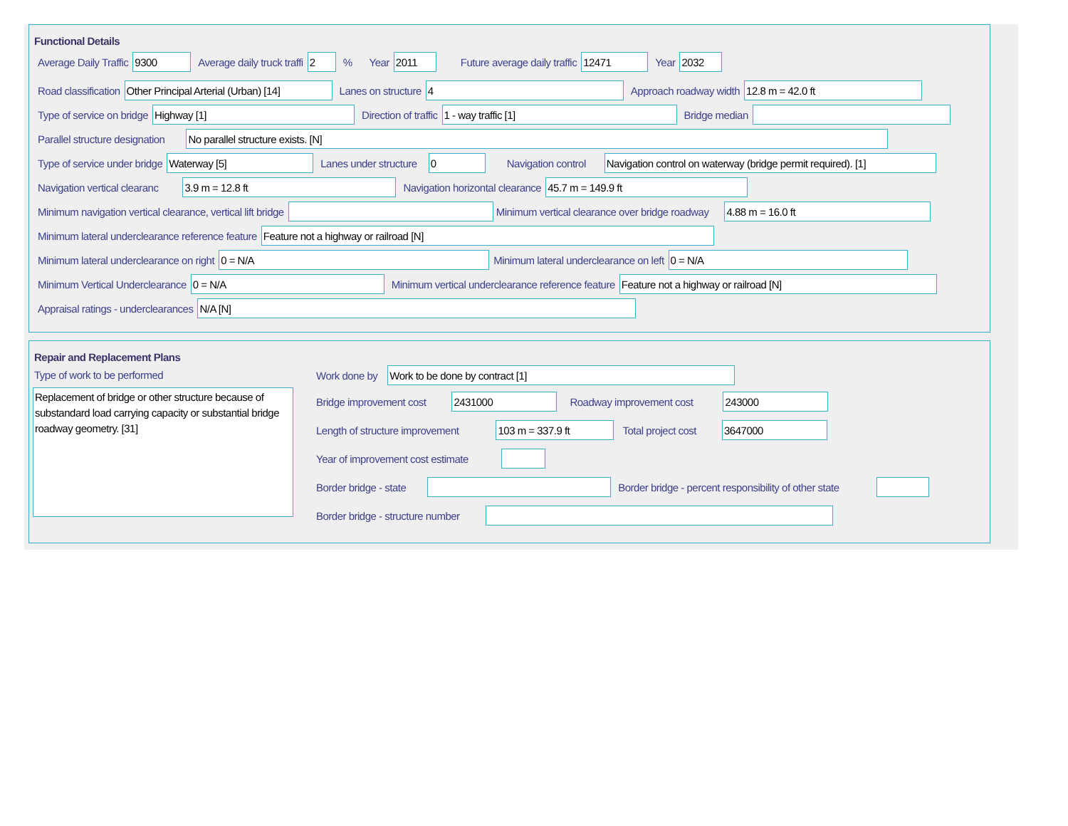Functional Details
Average Daily Traffic 9300 Average daily truck traffi 2% Year 2011 Future average daily traffic 12471 Year 2032
Road classification Other Principal Arterial (Urban) [14] Lanes on structure 4 Approach roadway width 12.8 m = 42.0 ft
Type of service on bridge Highway [1] Direction of traffic 1 - way traffic [1] Bridge median
Parallel structure designation No parallel structure exists. [N]
Type of service under bridge Waterway [5] Lanes under structure 0 Navigation control Navigation control on waterway (bridge permit required). [1]
Navigation vertical clearanc 3.9 m = 12.8 ft Navigation horizontal clearance 45.7 m = 149.9 ft
Minimum navigation vertical clearance, vertical lift bridge Minimum vertical clearance over bridge roadway 4.88 m = 16.0 ft
Minimum lateral underclearance reference feature Feature not a highway or railroad [N]
Minimum lateral underclearance on right 0 = N/A Minimum lateral underclearance on left 0 = N/A
Minimum Vertical Underclearance 0 = N/A Minimum vertical underclearance reference feature Feature not a highway or railroad [N]
Appraisal ratings - underclearances N/A [N]
Repair and Replacement Plans
Type of work to be performed
Replacement of bridge or other structure because of substandard load carrying capacity or substantial bridge roadway geometry. [31]
Work done by Work to be done by contract [1]
Bridge improvement cost 2431000 Roadway improvement cost 243000
Length of structure improvement 103 m = 337.9 ft Total project cost 3647000
Year of improvement cost estimate
Border bridge - state Border bridge - percent responsibility of other state
Border bridge - structure number